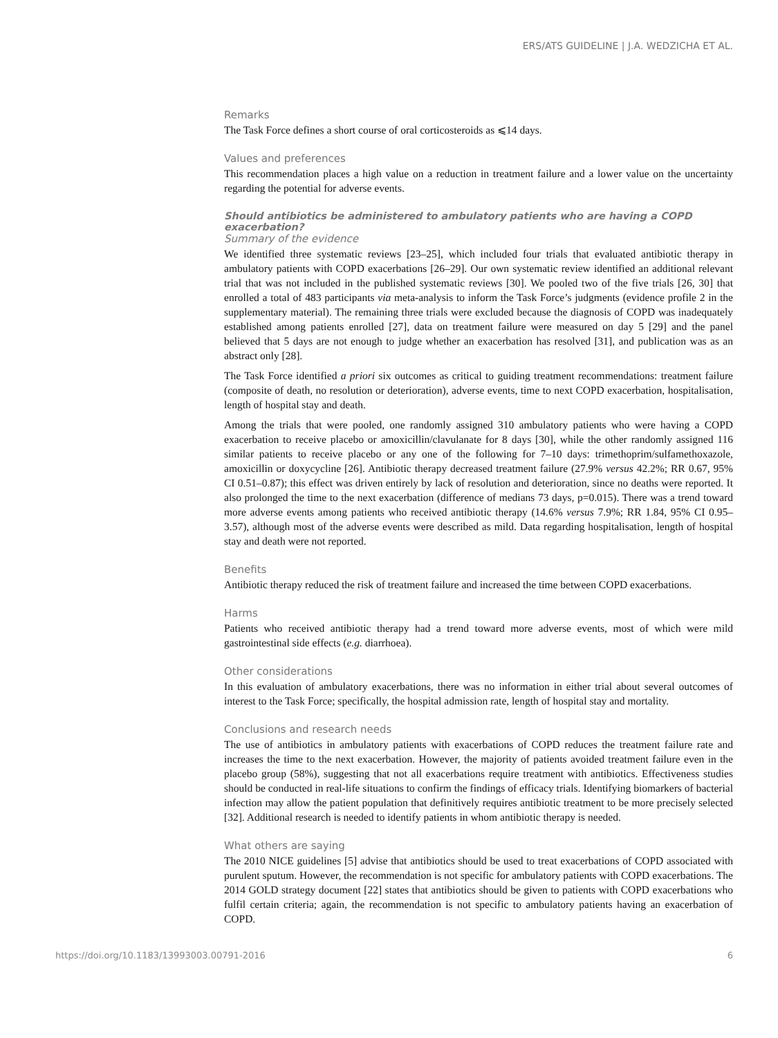ERS/ATS GUIDELINE | J.A. WEDZICHA ET AL.
Remarks
The Task Force defines a short course of oral corticosteroids as ⩽14 days.
Values and preferences
This recommendation places a high value on a reduction in treatment failure and a lower value on the uncertainty regarding the potential for adverse events.
Should antibiotics be administered to ambulatory patients who are having a COPD exacerbation?
Summary of the evidence
We identified three systematic reviews [23–25], which included four trials that evaluated antibiotic therapy in ambulatory patients with COPD exacerbations [26–29]. Our own systematic review identified an additional relevant trial that was not included in the published systematic reviews [30]. We pooled two of the five trials [26, 30] that enrolled a total of 483 participants via meta-analysis to inform the Task Force’s judgments (evidence profile 2 in the supplementary material). The remaining three trials were excluded because the diagnosis of COPD was inadequately established among patients enrolled [27], data on treatment failure were measured on day 5 [29] and the panel believed that 5 days are not enough to judge whether an exacerbation has resolved [31], and publication was as an abstract only [28].
The Task Force identified a priori six outcomes as critical to guiding treatment recommendations: treatment failure (composite of death, no resolution or deterioration), adverse events, time to next COPD exacerbation, hospitalisation, length of hospital stay and death.
Among the trials that were pooled, one randomly assigned 310 ambulatory patients who were having a COPD exacerbation to receive placebo or amoxicillin/clavulanate for 8 days [30], while the other randomly assigned 116 similar patients to receive placebo or any one of the following for 7–10 days: trimethoprim/sulfamethoxazole, amoxicillin or doxycycline [26]. Antibiotic therapy decreased treatment failure (27.9% versus 42.2%; RR 0.67, 95% CI 0.51–0.87); this effect was driven entirely by lack of resolution and deterioration, since no deaths were reported. It also prolonged the time to the next exacerbation (difference of medians 73 days, p=0.015). There was a trend toward more adverse events among patients who received antibiotic therapy (14.6% versus 7.9%; RR 1.84, 95% CI 0.95–3.57), although most of the adverse events were described as mild. Data regarding hospitalisation, length of hospital stay and death were not reported.
Benefits
Antibiotic therapy reduced the risk of treatment failure and increased the time between COPD exacerbations.
Harms
Patients who received antibiotic therapy had a trend toward more adverse events, most of which were mild gastrointestinal side effects (e.g. diarrhoea).
Other considerations
In this evaluation of ambulatory exacerbations, there was no information in either trial about several outcomes of interest to the Task Force; specifically, the hospital admission rate, length of hospital stay and mortality.
Conclusions and research needs
The use of antibiotics in ambulatory patients with exacerbations of COPD reduces the treatment failure rate and increases the time to the next exacerbation. However, the majority of patients avoided treatment failure even in the placebo group (58%), suggesting that not all exacerbations require treatment with antibiotics. Effectiveness studies should be conducted in real-life situations to confirm the findings of efficacy trials. Identifying biomarkers of bacterial infection may allow the patient population that definitively requires antibiotic treatment to be more precisely selected [32]. Additional research is needed to identify patients in whom antibiotic therapy is needed.
What others are saying
The 2010 NICE guidelines [5] advise that antibiotics should be used to treat exacerbations of COPD associated with purulent sputum. However, the recommendation is not specific for ambulatory patients with COPD exacerbations. The 2014 GOLD strategy document [22] states that antibiotics should be given to patients with COPD exacerbations who fulfil certain criteria; again, the recommendation is not specific to ambulatory patients having an exacerbation of COPD.
https://doi.org/10.1183/13993003.00791-2016 6